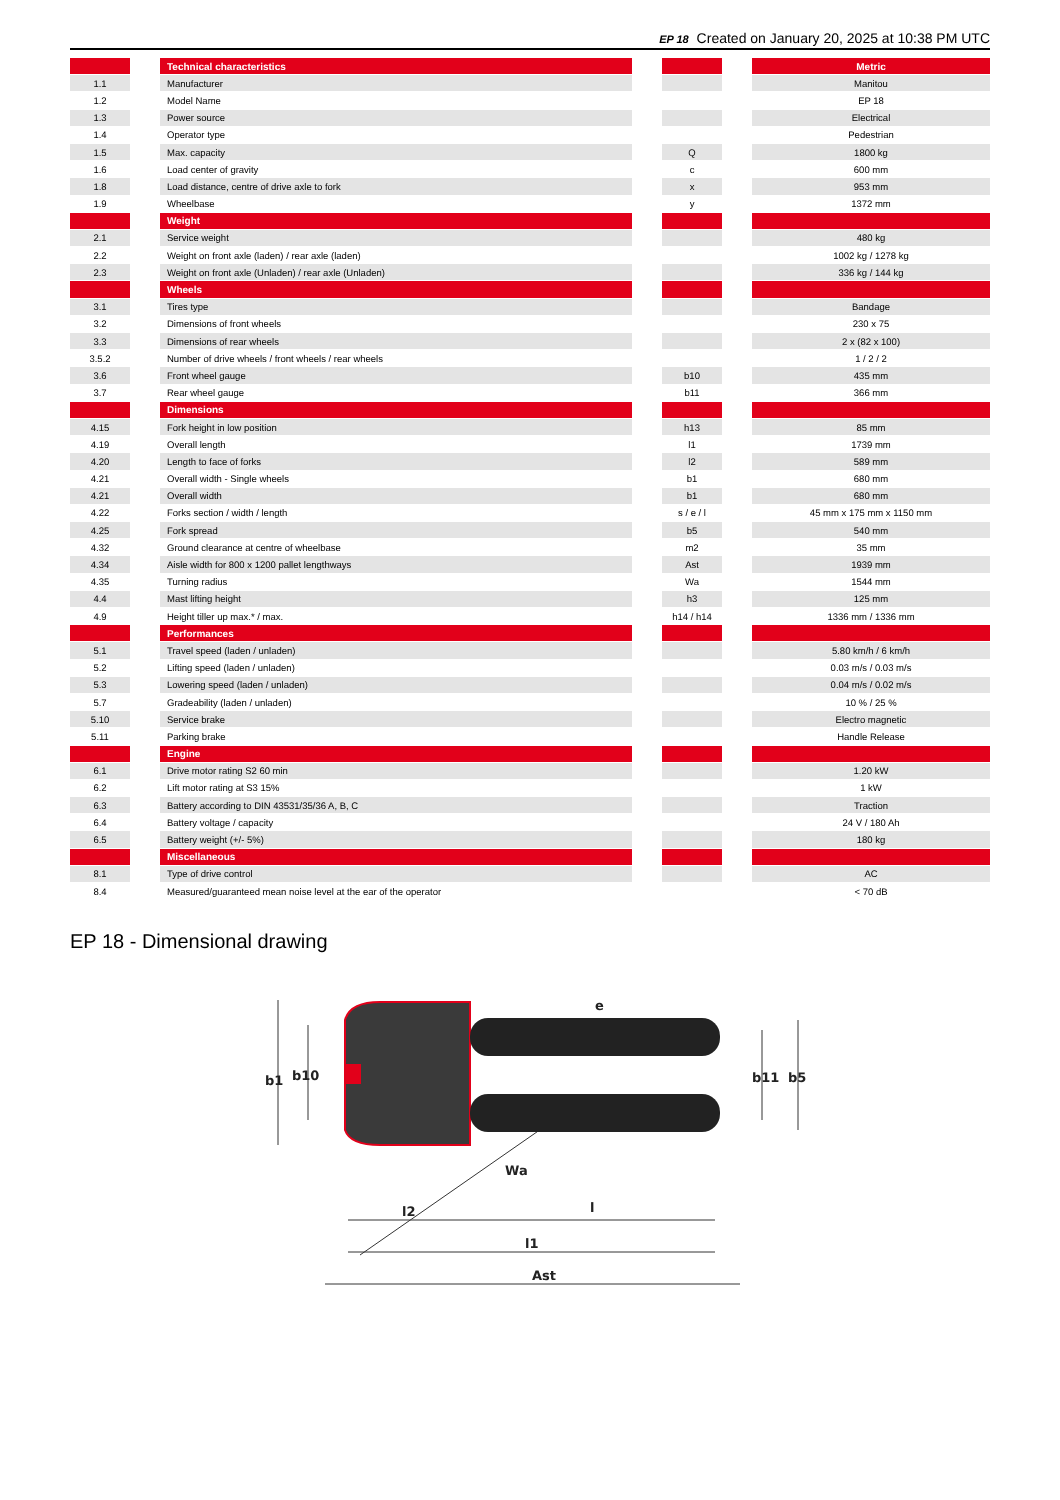EP 18 Created on January 20, 2025 at 10:38 PM UTC
| | | Technical characteristics | | | | Metric |
| 1.1 | | Manufacturer | | | | Manitou |
| 1.2 | | Model Name | | | | EP 18 |
| 1.3 | | Power source | | | | Electrical |
| 1.4 | | Operator type | | | | Pedestrian |
| 1.5 | | Max. capacity | | Q | | 1800 kg |
| 1.6 | | Load center of gravity | | c | | 600 mm |
| 1.8 | | Load distance, centre of drive axle to fork | | x | | 953 mm |
| 1.9 | | Wheelbase | | y | | 1372 mm |
| | | Weight | | | | |
| 2.1 | | Service weight | | | | 480 kg |
| 2.2 | | Weight on front axle (laden) / rear axle (laden) | | | | 1002 kg / 1278 kg |
| 2.3 | | Weight on front axle (Unladen) / rear axle (Unladen) | | | | 336 kg / 144 kg |
| | | Wheels | | | | |
| 3.1 | | Tires type | | | | Bandage |
| 3.2 | | Dimensions of front wheels | | | | 230 x 75 |
| 3.3 | | Dimensions of rear wheels | | | | 2 x (82 x 100) |
| 3.5.2 | | Number of drive wheels / front wheels / rear wheels | | | | 1 / 2 / 2 |
| 3.6 | | Front wheel gauge | | b10 | | 435 mm |
| 3.7 | | Rear wheel gauge | | b11 | | 366 mm |
| | | Dimensions | | | | |
| 4.15 | | Fork height in low position | | h13 | | 85 mm |
| 4.19 | | Overall length | | l1 | | 1739 mm |
| 4.20 | | Length to face of forks | | l2 | | 589 mm |
| 4.21 | | Overall width - Single wheels | | b1 | | 680 mm |
| 4.21 | | Overall width | | b1 | | 680 mm |
| 4.22 | | Forks section / width / length | | s / e / l | | 45 mm x 175 mm x 1150 mm |
| 4.25 | | Fork spread | | b5 | | 540 mm |
| 4.32 | | Ground clearance at centre of wheelbase | | m2 | | 35 mm |
| 4.34 | | Aisle width for 800 x 1200 pallet lengthways | | Ast | | 1939 mm |
| 4.35 | | Turning radius | | Wa | | 1544 mm |
| 4.4 | | Mast lifting height | | h3 | | 125 mm |
| 4.9 | | Height tiller up max.* / max. | | h14 / h14 | | 1336 mm / 1336 mm |
| | | Performances | | | | |
| 5.1 | | Travel speed (laden / unladen) | | | | 5.80 km/h / 6 km/h |
| 5.2 | | Lifting speed (laden / unladen) | | | | 0.03 m/s / 0.03 m/s |
| 5.3 | | Lowering speed (laden / unladen) | | | | 0.04 m/s / 0.02 m/s |
| 5.7 | | Gradeability (laden / unladen) | | | | 10 % / 25 % |
| 5.10 | | Service brake | | | | Electro magnetic |
| 5.11 | | Parking brake | | | | Handle Release |
| | | Engine | | | | |
| 6.1 | | Drive motor rating S2 60 min | | | | 1.20 kW |
| 6.2 | | Lift motor rating at S3 15% | | | | 1 kW |
| 6.3 | | Battery according to DIN 43531/35/36 A, B, C | | | | Traction |
| 6.4 | | Battery voltage / capacity | | | | 24 V / 180 Ah |
| 6.5 | | Battery weight (+/- 5%) | | | | 180 kg |
| | | Miscellaneous | | | | |
| 8.1 | | Type of drive control | | | | AC |
| 8.4 | | Measured/guaranteed mean noise level at the ear of the operator | | | | < 70 dB |
EP 18 - Dimensional drawing
b1
b10
b11
b5
l2
l
l1
Ast
Wa
e